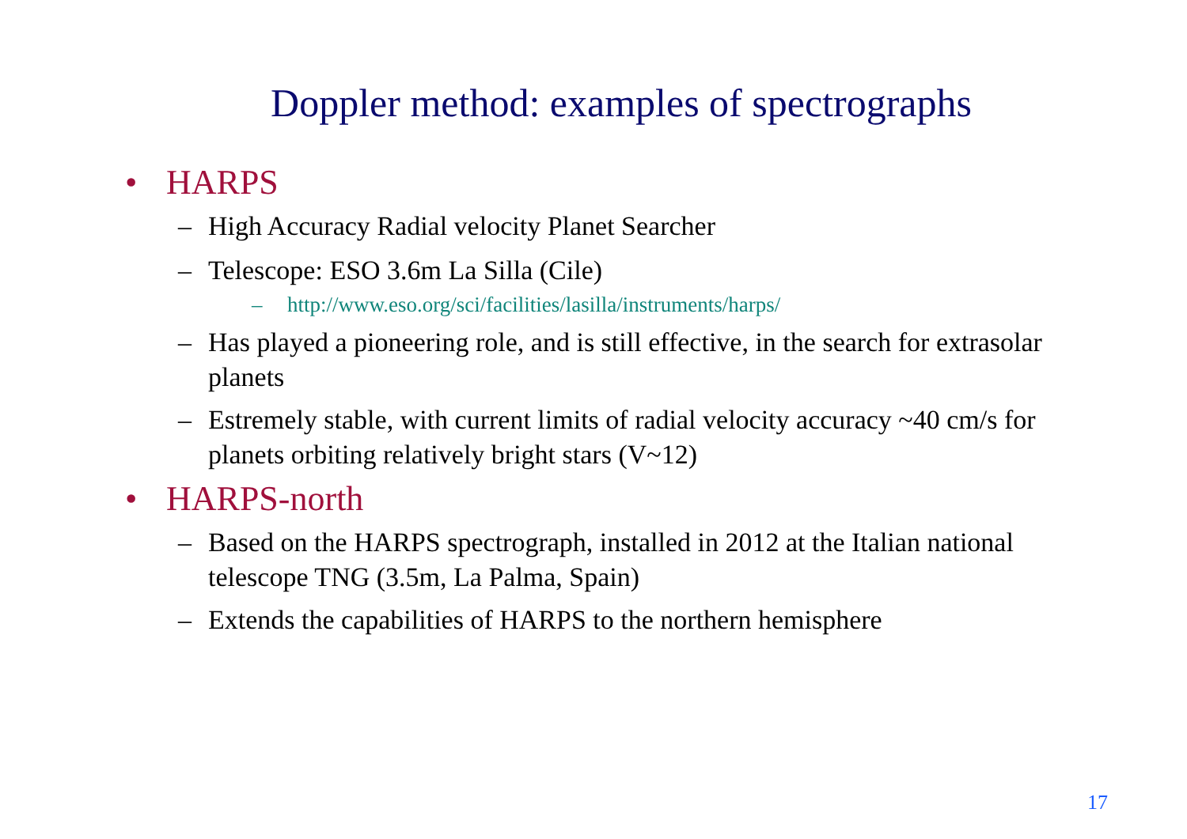Doppler method: examples of spectrographs
• HARPS
– High Accuracy Radial velocity Planet Searcher
– Telescope: ESO 3.6m La Silla (Cile)
– http://www.eso.org/sci/facilities/lasilla/instruments/harps/
– Has played a pioneering role, and is still effective, in the search for extrasolar planets
– Estremely stable, with current limits of radial velocity accuracy ~40 cm/s for planets orbiting relatively bright stars (V~12)
• HARPS-north
– Based on the HARPS spectrograph, installed in 2012 at the Italian national telescope TNG (3.5m, La Palma, Spain)
– Extends the capabilities of HARPS to the northern hemisphere
17